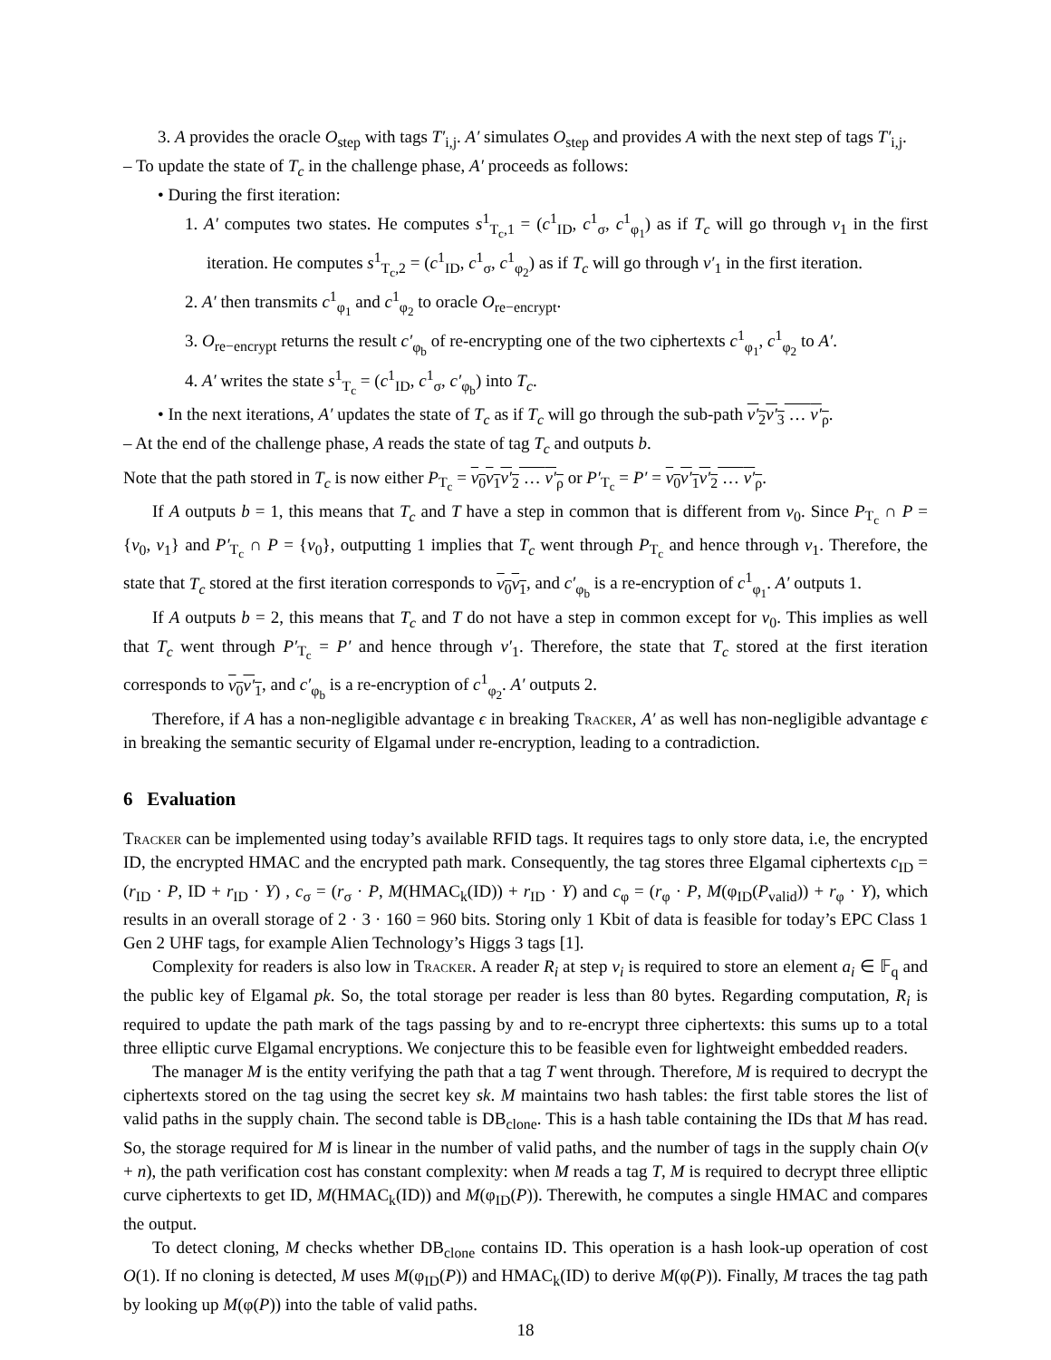3. A provides the oracle O<sub>step</sub> with tags T′<sub>i,j</sub>. A′ simulates O<sub>step</sub> and provides A with the next step of tags T′<sub>i,j</sub>.
– To update the state of T<sub>c</sub> in the challenge phase, A′ proceeds as follows:
• During the first iteration:
1. A′ computes two states. He computes s<sup>1</sup><sub>T<sub>c</sub>,1</sub> = (c<sup>1</sup><sub>ID</sub>, c<sup>1</sup><sub>σ</sub>, c<sup>1</sup><sub>φ<sub>1</sub></sub>) as if T<sub>c</sub> will go through v<sub>1</sub> in the first iteration. He computes s<sup>1</sup><sub>T<sub>c</sub>,2</sub> = (c<sup>1</sup><sub>ID</sub>, c<sup>1</sup><sub>σ</sub>, c<sup>1</sup><sub>φ<sub>2</sub></sub>) as if T<sub>c</sub> will go through v′<sub>1</sub> in the first iteration.
2. A′ then transmits c<sup>1</sup><sub>φ<sub>1</sub></sub> and c<sup>1</sup><sub>φ<sub>2</sub></sub> to oracle O<sub>re−encrypt</sub>.
3. O<sub>re−encrypt</sub> returns the result c′<sub>φ<sub>b</sub></sub> of re-encrypting one of the two ciphertexts c<sup>1</sup><sub>φ<sub>1</sub></sub>, c<sup>1</sup><sub>φ<sub>2</sub></sub> to A′.
4. A′ writes the state s<sup>1</sup><sub>T<sub>c</sub></sub> = (c<sup>1</sup><sub>ID</sub>, c<sup>1</sup><sub>σ</sub>, c′<sub>φ<sub>b</sub></sub>) into T<sub>c</sub>.
• In the next iterations, A′ updates the state of T<sub>c</sub> as if T<sub>c</sub> will go through the sub-path v′<sub>2</sub>v′<sub>3</sub> … v′<sub>ρ</sub>.
– At the end of the challenge phase, A reads the state of tag T<sub>c</sub> and outputs b.
Note that the path stored in T<sub>c</sub> is now either P<sub>T<sub>c</sub></sub> = v<sub>0</sub>v<sub>1</sub>v′<sub>2</sub> … v′<sub>ρ</sub> or P′<sub>T<sub>c</sub></sub> = P′ = v<sub>0</sub>v′<sub>1</sub>v′<sub>2</sub> … v′<sub>ρ</sub>.
If A outputs b = 1, this means that T<sub>c</sub> and T have a step in common that is different from v<sub>0</sub>. Since P<sub>T<sub>c</sub></sub> ∩ P = {v<sub>0</sub>, v<sub>1</sub>} and P′<sub>T<sub>c</sub></sub> ∩ P = {v<sub>0</sub>}, outputting 1 implies that T<sub>c</sub> went through P<sub>T<sub>c</sub></sub> and hence through v<sub>1</sub>. Therefore, the state that T<sub>c</sub> stored at the first iteration corresponds to v<sub>0</sub>v<sub>1</sub>, and c′<sub>φ<sub>b</sub></sub> is a re-encryption of c<sup>1</sup><sub>φ<sub>1</sub></sub>. A′ outputs 1.
If A outputs b = 2, this means that T<sub>c</sub> and T do not have a step in common except for v<sub>0</sub>. This implies as well that T<sub>c</sub> went through P′<sub>T<sub>c</sub></sub> = P′ and hence through v′<sub>1</sub>. Therefore, the state that T<sub>c</sub> stored at the first iteration corresponds to v<sub>0</sub>v′<sub>1</sub>, and c′<sub>φ<sub>b</sub></sub> is a re-encryption of c<sup>1</sup><sub>φ<sub>2</sub></sub>. A′ outputs 2.
Therefore, if A has a non-negligible advantage ϵ in breaking Tracker, A′ as well has non-negligible advantage ϵ in breaking the semantic security of Elgamal under re-encryption, leading to a contradiction.
6 Evaluation
Tracker can be implemented using today’s available RFID tags. It requires tags to only store data, i.e, the encrypted ID, the encrypted HMAC and the encrypted path mark. Consequently, the tag stores three Elgamal ciphertexts c<sub>ID</sub> = (r<sub>ID</sub> · P, ID + r<sub>ID</sub> · Y) , c<sub>σ</sub> = (r<sub>σ</sub> · P, M(HMAC<sub>k</sub>(ID)) + r<sub>ID</sub> · Y) and c<sub>φ</sub> = (r<sub>φ</sub> · P, M(φ<sub>ID</sub>(P<sub>valid</sub>)) + r<sub>φ</sub> · Y), which results in an overall storage of 2 · 3 · 160 = 960 bits. Storing only 1 Kbit of data is feasible for today’s EPC Class 1 Gen 2 UHF tags, for example Alien Technology’s Higgs 3 tags [1].
Complexity for readers is also low in Tracker. A reader R<sub>i</sub> at step v<sub>i</sub> is required to store an element a<sub>i</sub> ∈ 𝔽<sub>q</sub> and the public key of Elgamal pk. So, the total storage per reader is less than 80 bytes. Regarding computation, R<sub>i</sub> is required to update the path mark of the tags passing by and to re-encrypt three ciphertexts: this sums up to a total three elliptic curve Elgamal encryptions. We conjecture this to be feasible even for lightweight embedded readers.
The manager M is the entity verifying the path that a tag T went through. Therefore, M is required to decrypt the ciphertexts stored on the tag using the secret key sk. M maintains two hash tables: the first table stores the list of valid paths in the supply chain. The second table is DB<sub>clone</sub>. This is a hash table containing the IDs that M has read. So, the storage required for M is linear in the number of valid paths, and the number of tags in the supply chain O(ν + n), the path verification cost has constant complexity: when M reads a tag T, M is required to decrypt three elliptic curve ciphertexts to get ID, M(HMAC<sub>k</sub>(ID)) and M(φ<sub>ID</sub>(P)). Therewith, he computes a single HMAC and compares the output.
To detect cloning, M checks whether DB<sub>clone</sub> contains ID. This operation is a hash look-up operation of cost O(1). If no cloning is detected, M uses M(φ<sub>ID</sub>(P)) and HMAC<sub>k</sub>(ID) to derive M(φ(P)). Finally, M traces the tag path by looking up M(φ(P)) into the table of valid paths.
18